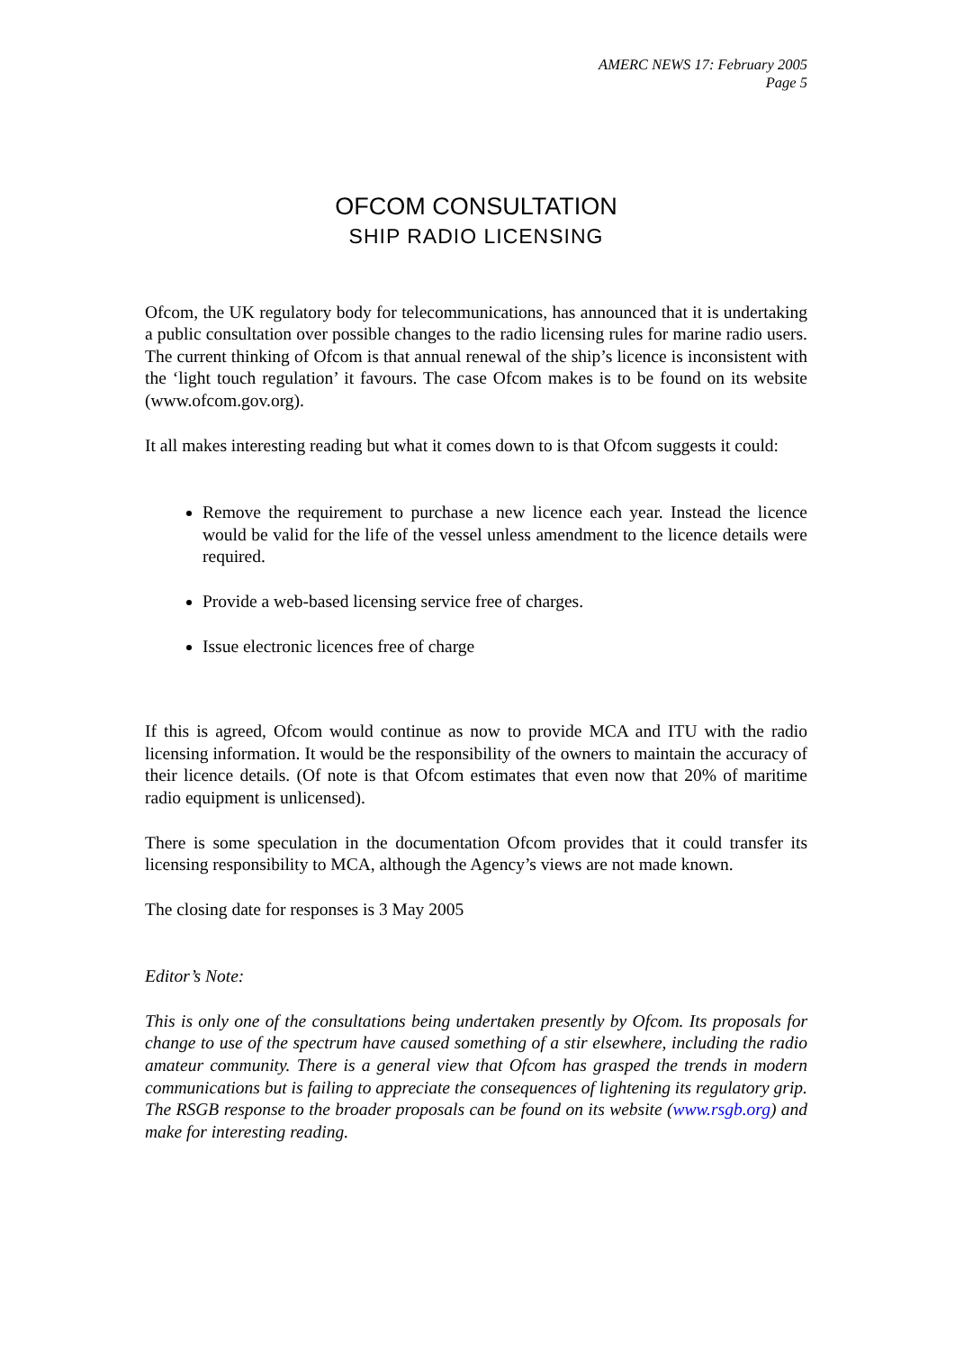AMERC NEWS 17: February 2005
Page 5
OFCOM CONSULTATION
SHIP RADIO LICENSING
Ofcom, the UK regulatory body for telecommunications, has announced that it is undertaking a public consultation over possible changes to the radio licensing rules for marine radio users. The current thinking of Ofcom is that annual renewal of the ship’s licence is inconsistent with the ‘light touch regulation’ it favours. The case Ofcom makes is to be found on its website (www.ofcom.gov.org).
It all makes interesting reading but what it comes down to is that Ofcom suggests it could:
Remove the requirement to purchase a new licence each year. Instead the licence would be valid for the life of the vessel unless amendment to the licence details were required.
Provide a web-based licensing service free of charges.
Issue electronic licences free of charge
If this is agreed, Ofcom would continue as now to provide MCA and ITU with the radio licensing information. It would be the responsibility of the owners to maintain the accuracy of their licence details. (Of note is that Ofcom estimates that even now that 20% of maritime radio equipment is unlicensed).
There is some speculation in the documentation Ofcom provides that it could transfer its licensing responsibility to MCA, although the Agency’s views are not made known.
The closing date for responses is 3 May 2005
Editor’s Note:
This is only one of the consultations being undertaken presently by Ofcom. Its proposals for change to use of the spectrum have caused something of a stir elsewhere, including the radio amateur community. There is a general view that Ofcom has grasped the trends in modern communications but is failing to appreciate the consequences of lightening its regulatory grip. The RSGB response to the broader proposals can be found on its website (www.rsgb.org) and make for interesting reading.